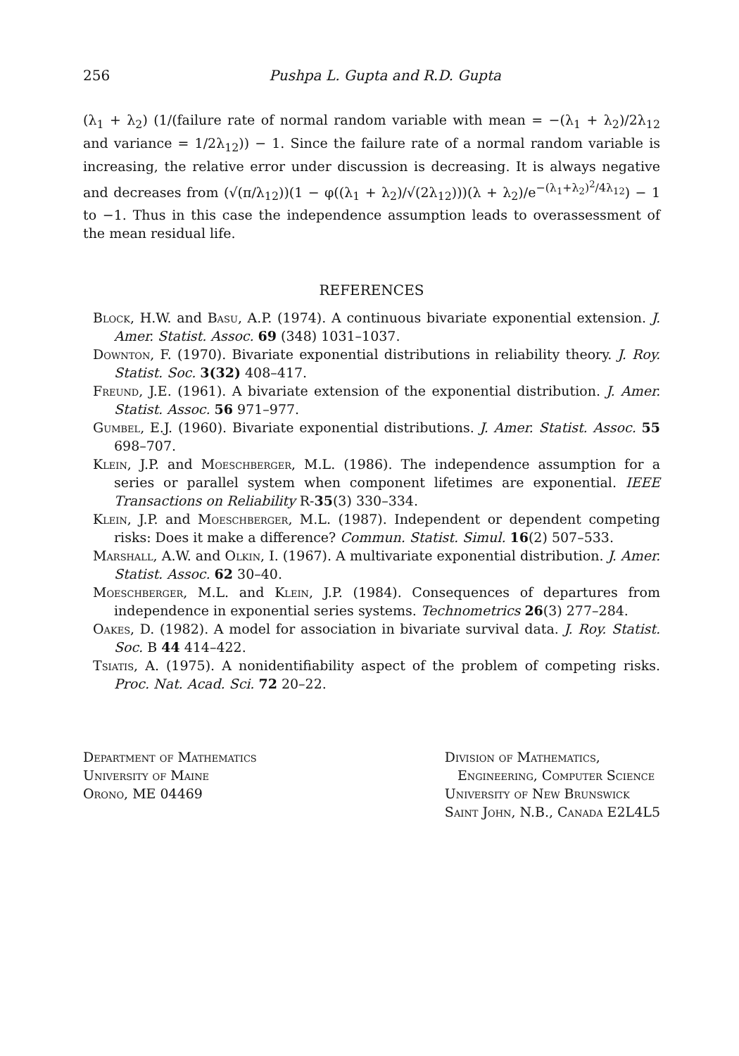256 Pushpa L. Gupta and R.D. Gupta
(λ<sub>1</sub> + λ<sub>2</sub>) (1/(failure rate of normal random variable with mean = −(λ<sub>1</sub> + λ<sub>2</sub>)/2λ<sub>12</sub> and variance = 1/2λ<sub>12</sub>)) − 1. Since the failure rate of a normal random variable is increasing, the relative error under discussion is decreasing. It is always negative and decreases from (√(π/λ<sub>12</sub>))(1 − φ((λ<sub>1</sub> + λ<sub>2</sub>)/√(2λ<sub>12</sub>)))(λ + λ<sub>2</sub>)/e<sup>−(λ<sub>1</sub>+λ<sub>2</sub>)<sup>2</sup>/4λ<sub>12</sub></sup>) − 1 to −1. Thus in this case the independence assumption leads to overassessment of the mean residual life.
REFERENCES
Block, H.W. and Basu, A.P. (1974). A continuous bivariate exponential extension. J. Amer. Statist. Assoc. 69 (348) 1031–1037.
Downton, F. (1970). Bivariate exponential distributions in reliability theory. J. Roy. Statist. Soc. 3(32) 408–417.
Freund, J.E. (1961). A bivariate extension of the exponential distribution. J. Amer. Statist. Assoc. 56 971–977.
Gumbel, E.J. (1960). Bivariate exponential distributions. J. Amer. Statist. Assoc. 55 698–707.
Klein, J.P. and Moeschberger, M.L. (1986). The independence assumption for a series or parallel system when component lifetimes are exponential. IEEE Transactions on Reliability R-35(3) 330–334.
Klein, J.P. and Moeschberger, M.L. (1987). Independent or dependent competing risks: Does it make a difference? Commun. Statist. Simul. 16(2) 507–533.
Marshall, A.W. and Olkin, I. (1967). A multivariate exponential distribution. J. Amer. Statist. Assoc. 62 30–40.
Moeschberger, M.L. and Klein, J.P. (1984). Consequences of departures from independence in exponential series systems. Technometrics 26(3) 277–284.
Oakes, D. (1982). A model for association in bivariate survival data. J. Roy. Statist. Soc. B 44 414–422.
Tsiatis, A. (1975). A nonidentifiability aspect of the problem of competing risks. Proc. Nat. Acad. Sci. 72 20–22.
Department of Mathematics
University of Maine
Orono, ME 04469
Division of Mathematics,
Engineering, Computer Science
University of New Brunswick
Saint John, N.B., Canada E2L4L5